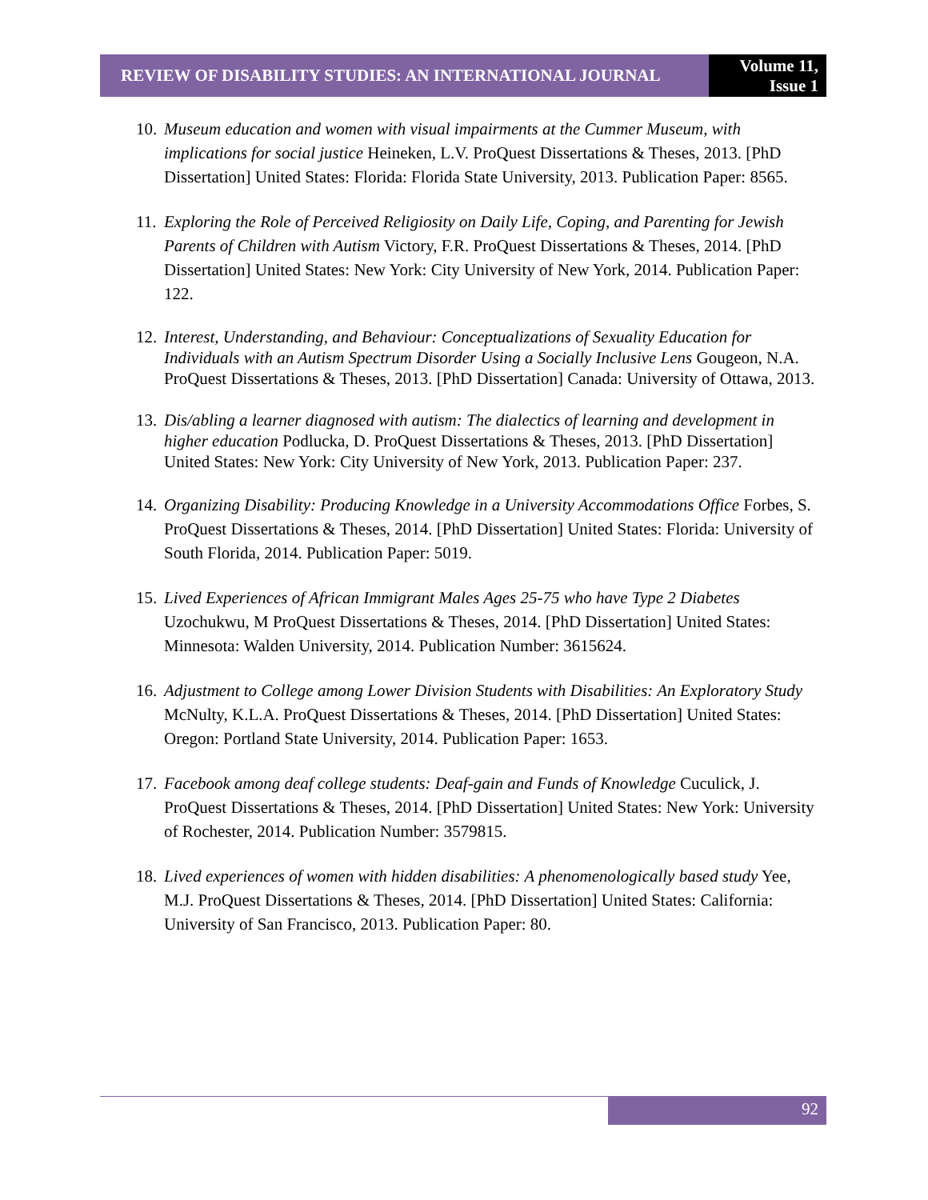REVIEW OF DISABILITY STUDIES: AN INTERNATIONAL JOURNAL
Volume 11,
Issue 1
10.
Museum education and women with visual impairments at the Cummer Museum, with implications for social justice Heineken, L.V. ProQuest Dissertations & Theses, 2013. [PhD Dissertation] United States: Florida: Florida State University, 2013. Publication Paper: 8565.
11.
Exploring the Role of Perceived Religiosity on Daily Life, Coping, and Parenting for Jewish Parents of Children with Autism Victory, F.R. ProQuest Dissertations & Theses, 2014. [PhD Dissertation] United States: New York: City University of New York, 2014. Publication Paper: 122.
12.
Interest, Understanding, and Behaviour: Conceptualizations of Sexuality Education for Individuals with an Autism Spectrum Disorder Using a Socially Inclusive Lens Gougeon, N.A. ProQuest Dissertations & Theses, 2013. [PhD Dissertation] Canada: University of Ottawa, 2013.
13.
Dis/abling a learner diagnosed with autism: The dialectics of learning and development in higher education Podlucka, D. ProQuest Dissertations & Theses, 2013. [PhD Dissertation] United States: New York: City University of New York, 2013. Publication Paper: 237.
14.
Organizing Disability: Producing Knowledge in a University Accommodations Office Forbes, S. ProQuest Dissertations & Theses, 2014. [PhD Dissertation] United States: Florida: University of South Florida, 2014. Publication Paper: 5019.
15.
Lived Experiences of African Immigrant Males Ages 25-75 who have Type 2 Diabetes Uzochukwu, M ProQuest Dissertations & Theses, 2014. [PhD Dissertation] United States: Minnesota: Walden University, 2014. Publication Number: 3615624.
16.
Adjustment to College among Lower Division Students with Disabilities: An Exploratory Study McNulty, K.L.A. ProQuest Dissertations & Theses, 2014. [PhD Dissertation] United States: Oregon: Portland State University, 2014. Publication Paper: 1653.
17.
Facebook among deaf college students: Deaf-gain and Funds of Knowledge Cuculick, J. ProQuest Dissertations & Theses, 2014. [PhD Dissertation] United States: New York: University of Rochester, 2014. Publication Number: 3579815.
18.
Lived experiences of women with hidden disabilities: A phenomenologically based study Yee, M.J. ProQuest Dissertations & Theses, 2014. [PhD Dissertation] United States: California: University of San Francisco, 2013. Publication Paper: 80.
92